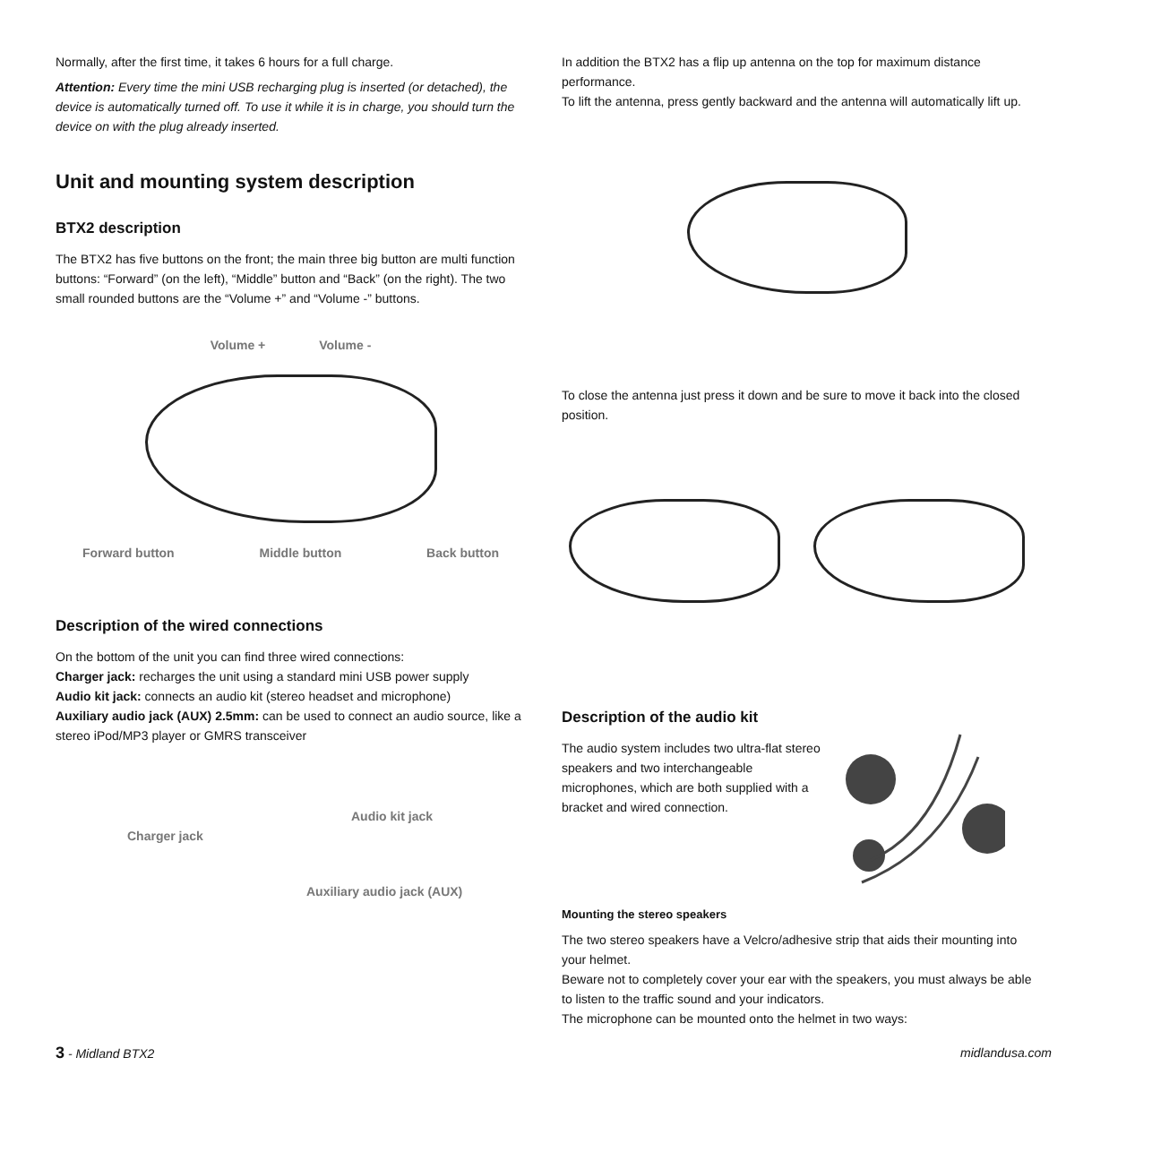Normally, after the first time, it takes 6 hours for a full charge.
Attention: Every time the mini USB recharging plug is inserted (or detached), the device is automatically turned off. To use it while it is in charge, you should turn the device on with the plug already inserted.
Unit and mounting system description
BTX2 description
The BTX2 has five buttons on the front; the main three big button are multi function buttons: “Forward” (on the left), “Middle” button and “Back” (on the right). The two small rounded buttons are the “Volume +” and “Volume -” buttons.
Volume + Volume -
Forward button Middle button Back button
Description of the wired connections
On the bottom of the unit you can find three wired connections:
Charger jack: recharges the unit using a standard mini USB power supply
Audio kit jack: connects an audio kit (stereo headset and microphone)
Auxiliary audio jack (AUX) 2.5mm: can be used to connect an audio source, like a stereo iPod/MP3 player or GMRS transceiver
Audio kit jack
Charger jack
Auxiliary audio jack (AUX)
In addition the BTX2 has a flip up antenna on the top for maximum distance performance.
To lift the antenna, press gently backward and the antenna will automatically lift up.
To close the antenna just press it down and be sure to move it back into the closed position.
Description of the audio kit
The audio system includes two ultra-flat stereo speakers and two interchangeable microphones, which are both supplied with a bracket and wired connection.
Mounting the stereo speakers
The two stereo speakers have a Velcro/adhesive strip that aids their mounting into your helmet.
Beware not to completely cover your ear with the speakers, you must always be able to listen to the traffic sound and your indicators.
The microphone can be mounted onto the helmet in two ways:
3 - Midland BTX2 midlandusa.com